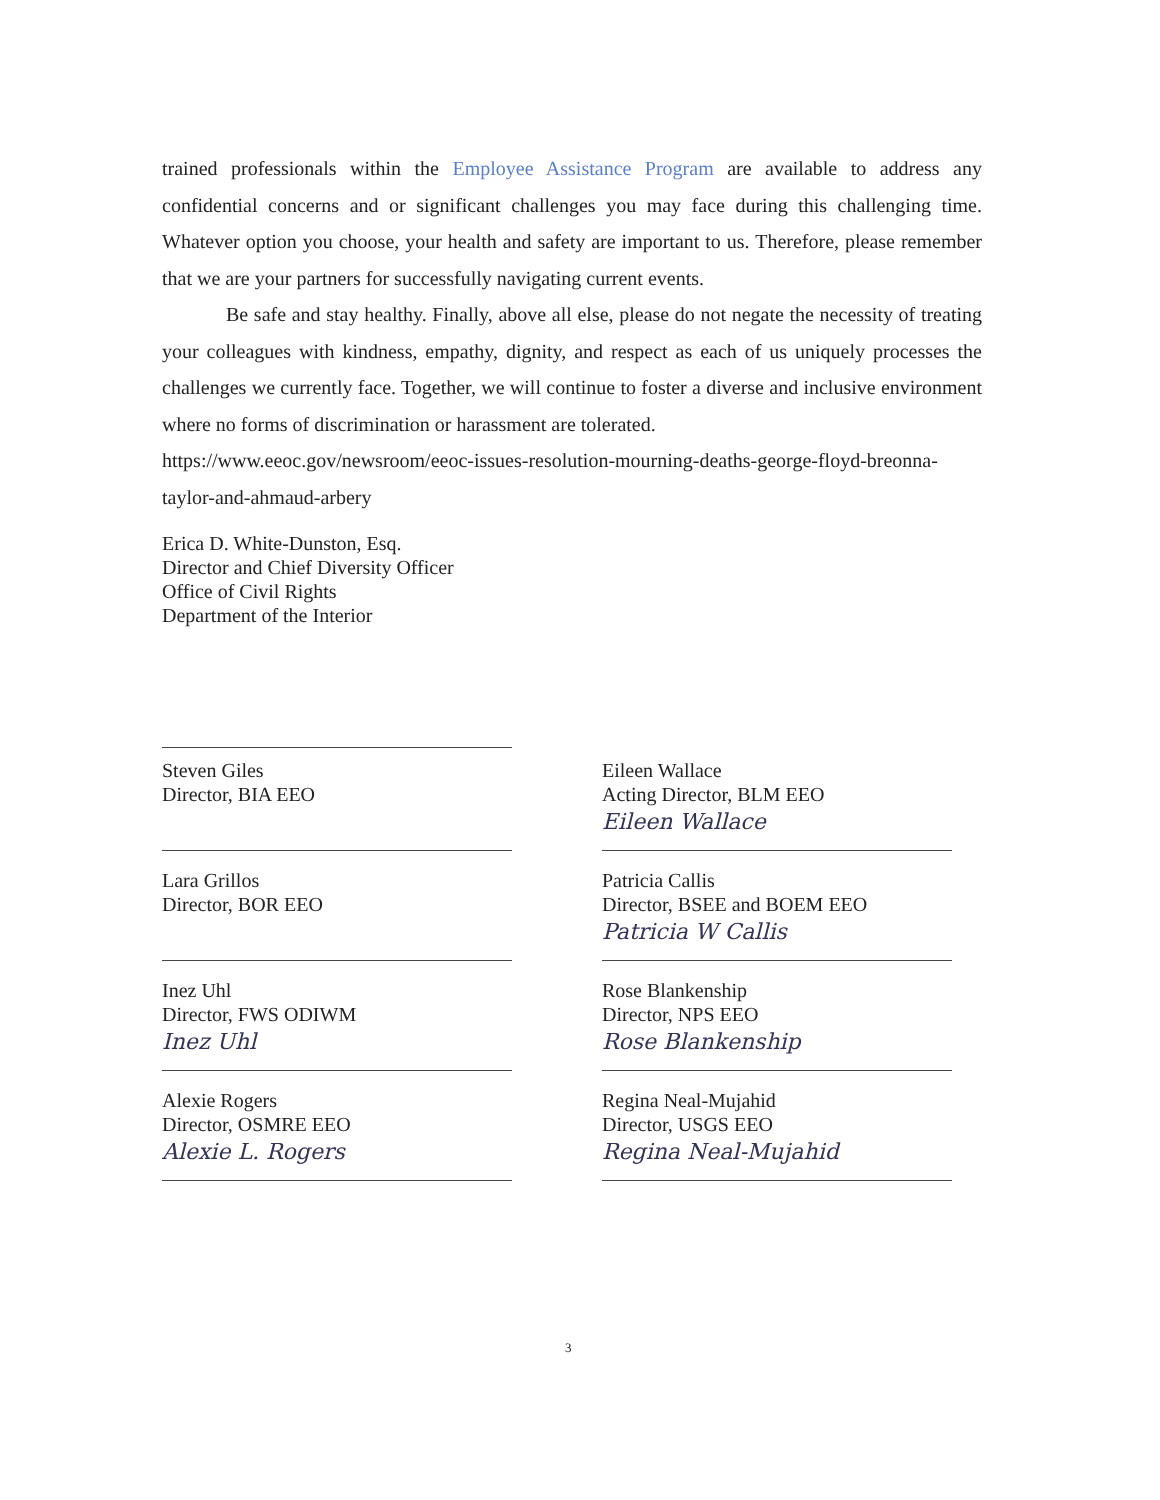trained professionals within the Employee Assistance Program are available to address any confidential concerns and or significant challenges you may face during this challenging time. Whatever option you choose, your health and safety are important to us. Therefore, please remember that we are your partners for successfully navigating current events.
Be safe and stay healthy. Finally, above all else, please do not negate the necessity of treating your colleagues with kindness, empathy, dignity, and respect as each of us uniquely processes the challenges we currently face. Together, we will continue to foster a diverse and inclusive environment where no forms of discrimination or harassment are tolerated.
https://www.eeoc.gov/newsroom/eeoc-issues-resolution-mourning-deaths-george-floyd-breonna-taylor-and-ahmaud-arbery
Erica D. White-Dunston, Esq.
Director and Chief Diversity Officer
Office of Civil Rights
Department of the Interior
Steven Giles
Director, BIA EEO
Eileen Wallace
Acting Director, BLM EEO
Eileen Wallace
Lara Grillos
Director, BOR EEO
Patricia Callis
Director, BSEE and BOEM EEO
Patricia W Callis
Inez Uhl
Director, FWS ODIWM
Inez Uhl
Rose Blankenship
Director, NPS EEO
Rose Blankenship
Alexie Rogers
Director, OSMRE EEO
Alexie L. Rogers
Regina Neal-Mujahid
Director, USGS EEO
Regina Neal-Mujahid
3